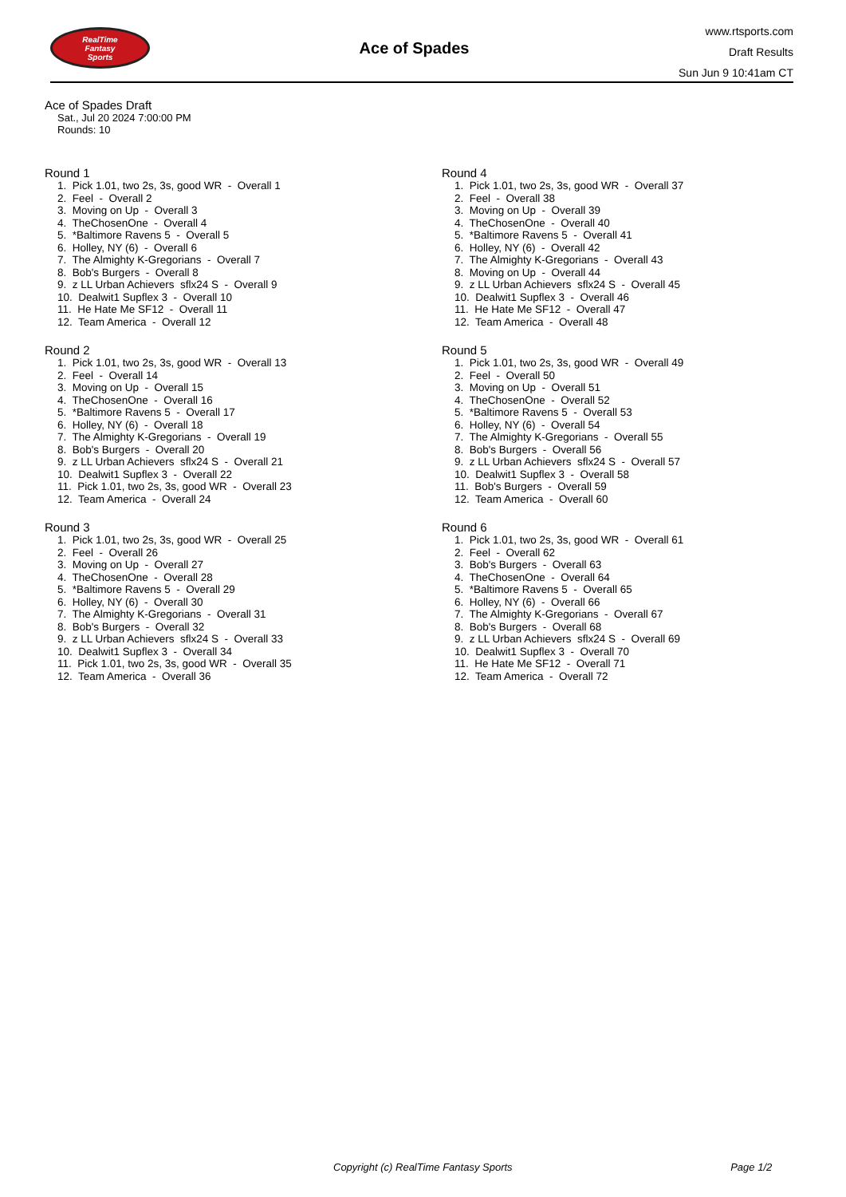RealTime
Fantasy
Sports
Ace of Spades
www.rtsports.com
Draft Results
Sun Jun 9 10:41am CT
Ace of Spades Draft
Sat., Jul 20 2024 7:00:00 PM
Rounds: 10
Round 1
1. Pick 1.01, two 2s, 3s, good WR - Overall 1 2. Feel - Overall 2 3. Moving on Up - Overall 3 4. TheChosenOne - Overall 4 5. *Baltimore Ravens 5 - Overall 5 6. Holley, NY (6) - Overall 6 7. The Almighty K-Gregorians - Overall 7 8. Bob's Burgers - Overall 8 9. z LL Urban Achievers sflx24 S - Overall 9 10. Dealwit1 Supflex 3 - Overall 10 11. He Hate Me SF12 - Overall 11 12. Team America - Overall 12
Round 2
1. Pick 1.01, two 2s, 3s, good WR - Overall 13 2. Feel - Overall 14 3. Moving on Up - Overall 15 4. TheChosenOne - Overall 16 5. *Baltimore Ravens 5 - Overall 17 6. Holley, NY (6) - Overall 18 7. The Almighty K-Gregorians - Overall 19 8. Bob's Burgers - Overall 20 9. z LL Urban Achievers sflx24 S - Overall 21 10. Dealwit1 Supflex 3 - Overall 22 11. Pick 1.01, two 2s, 3s, good WR - Overall 23 12. Team America - Overall 24
Round 3
1. Pick 1.01, two 2s, 3s, good WR - Overall 25 2. Feel - Overall 26 3. Moving on Up - Overall 27 4. TheChosenOne - Overall 28 5. *Baltimore Ravens 5 - Overall 29 6. Holley, NY (6) - Overall 30 7. The Almighty K-Gregorians - Overall 31 8. Bob's Burgers - Overall 32 9. z LL Urban Achievers sflx24 S - Overall 33 10. Dealwit1 Supflex 3 - Overall 34 11. Pick 1.01, two 2s, 3s, good WR - Overall 35 12. Team America - Overall 36
Round 4
1. Pick 1.01, two 2s, 3s, good WR - Overall 37 2. Feel - Overall 38 3. Moving on Up - Overall 39 4. TheChosenOne - Overall 40 5. *Baltimore Ravens 5 - Overall 41 6. Holley, NY (6) - Overall 42 7. The Almighty K-Gregorians - Overall 43 8. Moving on Up - Overall 44 9. z LL Urban Achievers sflx24 S - Overall 45 10. Dealwit1 Supflex 3 - Overall 46 11. He Hate Me SF12 - Overall 47 12. Team America - Overall 48
Round 5
1. Pick 1.01, two 2s, 3s, good WR - Overall 49 2. Feel - Overall 50 3. Moving on Up - Overall 51 4. TheChosenOne - Overall 52 5. *Baltimore Ravens 5 - Overall 53 6. Holley, NY (6) - Overall 54 7. The Almighty K-Gregorians - Overall 55 8. Bob's Burgers - Overall 56 9. z LL Urban Achievers sflx24 S - Overall 57 10. Dealwit1 Supflex 3 - Overall 58 11. Bob's Burgers - Overall 59 12. Team America - Overall 60
Round 6
1. Pick 1.01, two 2s, 3s, good WR - Overall 61 2. Feel - Overall 62 3. Bob's Burgers - Overall 63 4. TheChosenOne - Overall 64 5. *Baltimore Ravens 5 - Overall 65 6. Holley, NY (6) - Overall 66 7. The Almighty K-Gregorians - Overall 67 8. Bob's Burgers - Overall 68 9. z LL Urban Achievers sflx24 S - Overall 69 10. Dealwit1 Supflex 3 - Overall 70 11. He Hate Me SF12 - Overall 71 12. Team America - Overall 72
Copyright (c) RealTime Fantasy Sports Page 1/2